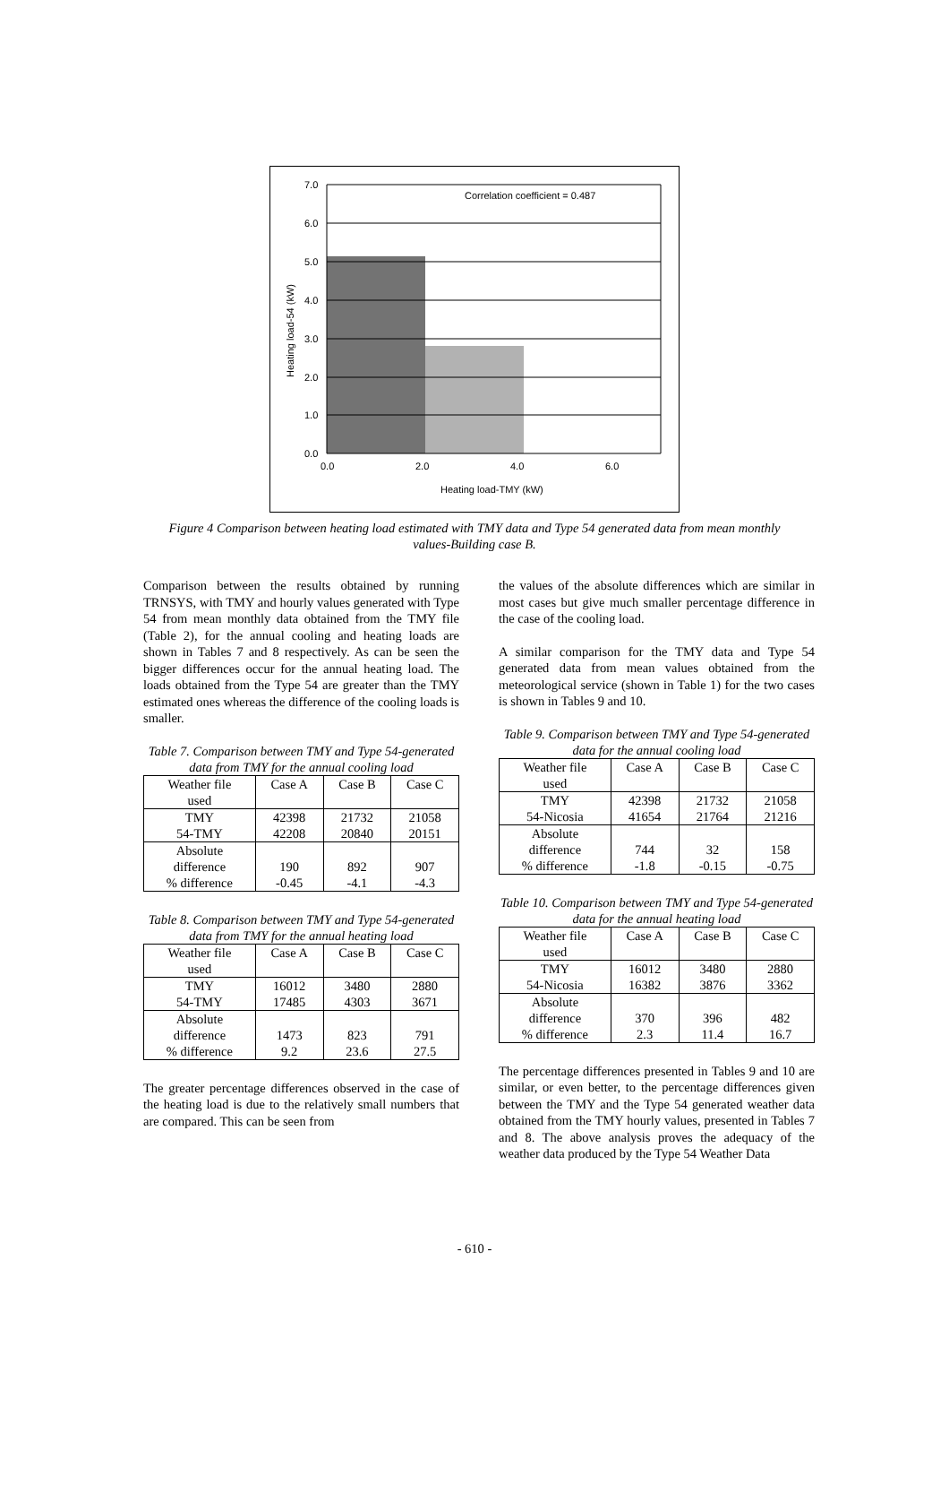7.0
6.0
5.0
4.0
3.0
2.0
1.0
0.0
0.0
2.0
4.0
6.0
Correlation coefficient = 0.487
Heating load-TMY (kW)
Heating load-54 (kW)
Figure 4 Comparison between heating load estimated with TMY data and Type 54 generated data from mean monthly values-Building case B.
Comparison between the results obtained by running TRNSYS, with TMY and hourly values generated with Type 54 from mean monthly data obtained from the TMY file (Table 2), for the annual cooling and heating loads are shown in Tables 7 and 8 respectively. As can be seen the bigger differences occur for the annual heating load. The loads obtained from the Type 54 are greater than the TMY estimated ones whereas the difference of the cooling loads is smaller.
Table 7. Comparison between TMY and Type 54-generated data from TMY for the annual cooling load
| Weather file used | Case A | Case B | Case C |
| TMY 54-TMY | 42398 42208 | 21732 20840 | 21058 20151 |
| Absolute difference % difference | 190 -0.45 | 892 -4.1 | 907 -4.3 |
Table 8. Comparison between TMY and Type 54-generated data from TMY for the annual heating load
| Weather file used | Case A | Case B | Case C |
| TMY 54-TMY | 16012 17485 | 3480 4303 | 2880 3671 |
| Absolute difference % difference | 1473 9.2 | 823 23.6 | 791 27.5 |
The greater percentage differences observed in the case of the heating load is due to the relatively small numbers that are compared. This can be seen from
the values of the absolute differences which are similar in most cases but give much smaller percentage difference in the case of the cooling load.
A similar comparison for the TMY data and Type 54 generated data from mean values obtained from the meteorological service (shown in Table 1) for the two cases is shown in Tables 9 and 10.
Table 9. Comparison between TMY and Type 54-generated data for the annual cooling load
| Weather file used | Case A | Case B | Case C |
| TMY 54-Nicosia | 42398 41654 | 21732 21764 | 21058 21216 |
| Absolute difference % difference | 744 -1.8 | 32 -0.15 | 158 -0.75 |
Table 10. Comparison between TMY and Type 54-generated data for the annual heating load
| Weather file used | Case A | Case B | Case C |
| TMY 54-Nicosia | 16012 16382 | 3480 3876 | 2880 3362 |
| Absolute difference % difference | 370 2.3 | 396 11.4 | 482 16.7 |
The percentage differences presented in Tables 9 and 10 are similar, or even better, to the percentage differences given between the TMY and the Type 54 generated weather data obtained from the TMY hourly values, presented in Tables 7 and 8. The above analysis proves the adequacy of the weather data produced by the Type 54 Weather Data
- 610 -